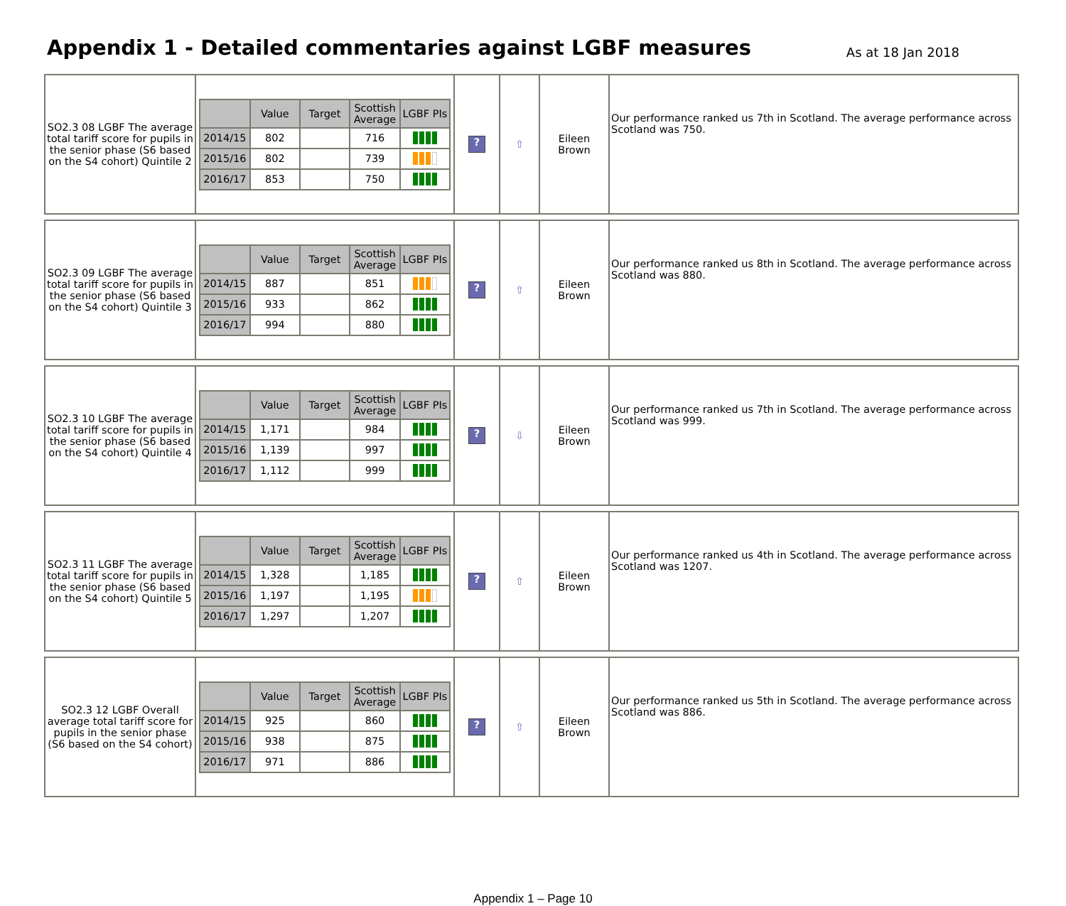Appendix 1 - Detailed commentaries against LGBF measures
As at 18 Jan 2018
| SO2.3 08 LGBF The average total tariff score for pupils in the senior phase (S6 based on the S4 cohort) Quintile 2 | / / Value / Target / Scottish Average / LGBF PIs / / --- / --- / --- / --- / --- / / 2014/15 / 802 / / 716 / / / 2015/16 / 802 / / 739 / / / 2016/17 / 853 / / 750 / / | ? | ⇧ | Eileen Brown | Our performance ranked us 7th in Scotland. The average performance across Scotland was 750. |
| SO2.3 09 LGBF The average total tariff score for pupils in the senior phase (S6 based on the S4 cohort) Quintile 3 | / / Value / Target / Scottish Average / LGBF PIs / / --- / --- / --- / --- / --- / / 2014/15 / 887 / / 851 / / / 2015/16 / 933 / / 862 / / / 2016/17 / 994 / / 880 / / | ? | ⇧ | Eileen Brown | Our performance ranked us 8th in Scotland. The average performance across Scotland was 880. |
| SO2.3 10 LGBF The average total tariff score for pupils in the senior phase (S6 based on the S4 cohort) Quintile 4 | / / Value / Target / Scottish Average / LGBF PIs / / --- / --- / --- / --- / --- / / 2014/15 / 1,171 / / 984 / / / 2015/16 / 1,139 / / 997 / / / 2016/17 / 1,112 / / 999 / / | ? | ⇩ | Eileen Brown | Our performance ranked us 7th in Scotland. The average performance across Scotland was 999. |
| SO2.3 11 LGBF The average total tariff score for pupils in the senior phase (S6 based on the S4 cohort) Quintile 5 | / / Value / Target / Scottish Average / LGBF PIs / / --- / --- / --- / --- / --- / / 2014/15 / 1,328 / / 1,185 / / / 2015/16 / 1,197 / / 1,195 / / / 2016/17 / 1,297 / / 1,207 / / | ? | ⇧ | Eileen Brown | Our performance ranked us 4th in Scotland. The average performance across Scotland was 1207. |
| SO2.3 12 LGBF Overall average total tariff score for pupils in the senior phase (S6 based on the S4 cohort) | / / Value / Target / Scottish Average / LGBF PIs / / --- / --- / --- / --- / --- / / 2014/15 / 925 / / 860 / / / 2015/16 / 938 / / 875 / / / 2016/17 / 971 / / 886 / / | ? | ⇧ | Eileen Brown | Our performance ranked us 5th in Scotland. The average performance across Scotland was 886. |
Appendix 1 – Page 10